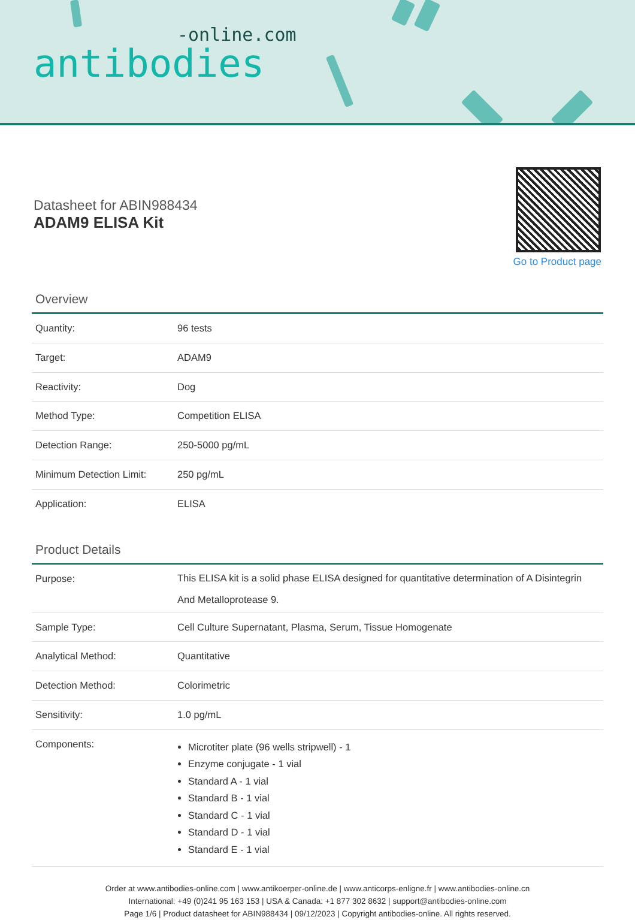-online.com
antibodies
Datasheet for ABIN988434
ADAM9 ELISA Kit
Go to Product page
Overview
| Quantity: | 96 tests |
| Target: | ADAM9 |
| Reactivity: | Dog |
| Method Type: | Competition ELISA |
| Detection Range: | 250-5000 pg/mL |
| Minimum Detection Limit: | 250 pg/mL |
| Application: | ELISA |
Product Details
| Purpose: | This ELISA kit is a solid phase ELISA designed for quantitative determination of A Disintegrin And Metalloprotease 9. |
| Sample Type: | Cell Culture Supernatant, Plasma, Serum, Tissue Homogenate |
| Analytical Method: | Quantitative |
| Detection Method: | Colorimetric |
| Sensitivity: | 1.0 pg/mL |
| Components: | Microtiter plate (96 wells stripwell) - 1 Enzyme conjugate - 1 vial Standard A - 1 vial Standard B - 1 vial Standard C - 1 vial Standard D - 1 vial Standard E - 1 vial |
Order at www.antibodies-online.com | www.antikoerper-online.de | www.anticorps-enligne.fr | www.antibodies-online.cn
International: +49 (0)241 95 163 153 | USA & Canada: +1 877 302 8632 | support@antibodies-online.com
Page 1/6 | Product datasheet for ABIN988434 | 09/12/2023 | Copyright antibodies-online. All rights reserved.